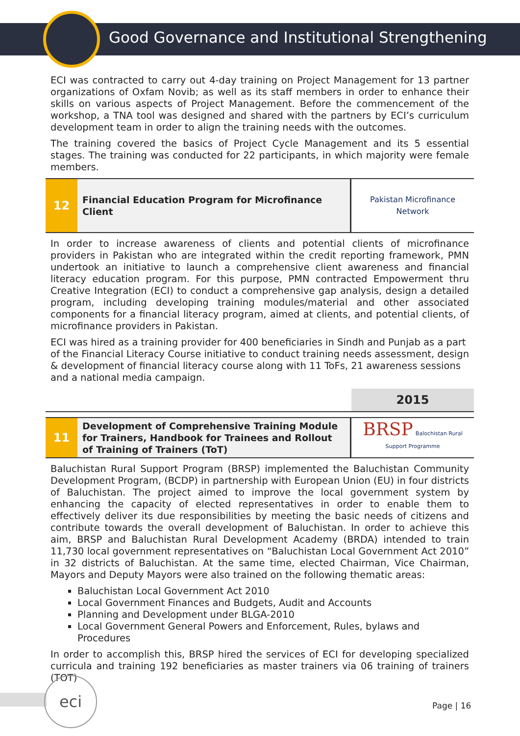Good Governance and Institutional Strengthening
ECI was contracted to carry out 4-day training on Project Management for 13 partner organizations of Oxfam Novib; as well as its staff members in order to enhance their skills on various aspects of Project Management. Before the commencement of the workshop, a TNA tool was designed and shared with the partners by ECI’s curriculum development team in order to align the training needs with the outcomes.
The training covered the basics of Project Cycle Management and its 5 essential stages. The training was conducted for 22 participants, in which majority were female members.
| 12 | Financial Education Program for Microfinance Client | Pakistan Microfinance Network |
In order to increase awareness of clients and potential clients of microfinance providers in Pakistan who are integrated within the credit reporting framework, PMN undertook an initiative to launch a comprehensive client awareness and financial literacy education program. For this purpose, PMN contracted Empowerment thru Creative Integration (ECI) to conduct a comprehensive gap analysis, design a detailed program, including developing training modules/material and other associated components for a financial literacy program, aimed at clients, and potential clients, of microfinance providers in Pakistan.
ECI was hired as a training provider for 400 beneficiaries in Sindh and Punjab as a part of the Financial Literacy Course initiative to conduct training needs assessment, design & development of financial literacy course along with 11 ToFs, 21 awareness sessions and a national media campaign.
| | 2015 |
| 11 | Development of Comprehensive Training Module for Trainers, Handbook for Trainees and Rollout of Training of Trainers (ToT) | BRSP Balochistan Rural Support Programme |
Baluchistan Rural Support Program (BRSP) implemented the Baluchistan Community Development Program, (BCDP) in partnership with European Union (EU) in four districts of Baluchistan. The project aimed to improve the local government system by enhancing the capacity of elected representatives in order to enable them to effectively deliver its due responsibilities by meeting the basic needs of citizens and contribute towards the overall development of Baluchistan. In order to achieve this aim, BRSP and Baluchistan Rural Development Academy (BRDA) intended to train 11,730 local government representatives on “Baluchistan Local Government Act 2010” in 32 districts of Baluchistan. At the same time, elected Chairman, Vice Chairman, Mayors and Deputy Mayors were also trained on the following thematic areas:
Baluchistan Local Government Act 2010
Local Government Finances and Budgets, Audit and Accounts
Planning and Development under BLGA-2010
Local Government General Powers and Enforcement, Rules, bylaws and Procedures
In order to accomplish this, BRSP hired the services of ECI for developing specialized curricula and training 192 beneficiaries as master trainers via 06 training of trainers (TOT)
eci
Page | 16